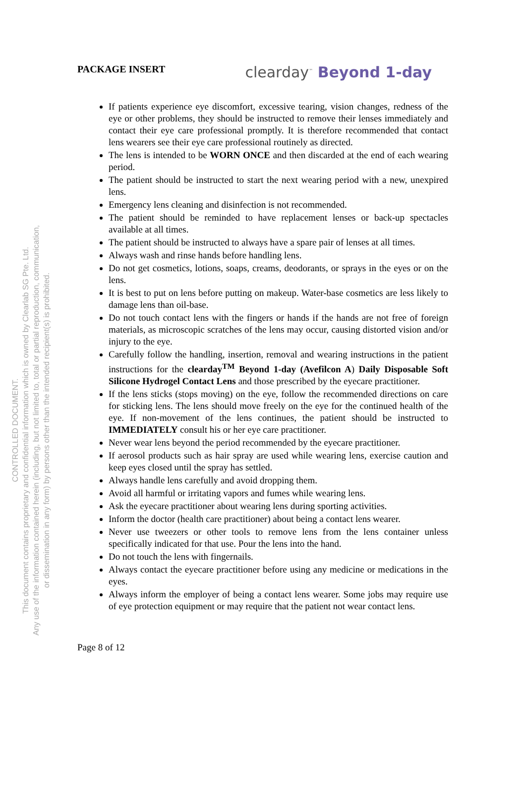CONTROLLED DOCUMENT.
This document contains proprietary and confidential information which is owned by Clearlab SG Pte. Ltd.
Any use of the information contained herein (including, but not limited to, total or partial reproduction, communication,
or dissemination in any form) by persons other than the intended recipient(s) is prohibited.
PACKAGE INSERT
clearday<sup>™</sup> Beyond 1-day
If patients experience eye discomfort, excessive tearing, vision changes, redness of the eye or other problems, they should be instructed to remove their lenses immediately and contact their eye care professional promptly. It is therefore recommended that contact lens wearers see their eye care professional routinely as directed.
The lens is intended to be WORN ONCE and then discarded at the end of each wearing period.
The patient should be instructed to start the next wearing period with a new, unexpired lens.
Emergency lens cleaning and disinfection is not recommended.
The patient should be reminded to have replacement lenses or back-up spectacles available at all times.
The patient should be instructed to always have a spare pair of lenses at all times.
Always wash and rinse hands before handling lens.
Do not get cosmetics, lotions, soaps, creams, deodorants, or sprays in the eyes or on the lens.
It is best to put on lens before putting on makeup. Water-base cosmetics are less likely to damage lens than oil-base.
Do not touch contact lens with the fingers or hands if the hands are not free of foreign materials, as microscopic scratches of the lens may occur, causing distorted vision and/or injury to the eye.
Carefully follow the handling, insertion, removal and wearing instructions in the patient instructions for the clearday<sup>TM</sup> Beyond 1-day (Avefilcon A) Daily Disposable Soft Silicone Hydrogel Contact Lens and those prescribed by the eyecare practitioner.
If the lens sticks (stops moving) on the eye, follow the recommended directions on care for sticking lens. The lens should move freely on the eye for the continued health of the eye. If non-movement of the lens continues, the patient should be instructed to IMMEDIATELY consult his or her eye care practitioner.
Never wear lens beyond the period recommended by the eyecare practitioner.
If aerosol products such as hair spray are used while wearing lens, exercise caution and keep eyes closed until the spray has settled.
Always handle lens carefully and avoid dropping them.
Avoid all harmful or irritating vapors and fumes while wearing lens.
Ask the eyecare practitioner about wearing lens during sporting activities.
Inform the doctor (health care practitioner) about being a contact lens wearer.
Never use tweezers or other tools to remove lens from the lens container unless specifically indicated for that use. Pour the lens into the hand.
Do not touch the lens with fingernails.
Always contact the eyecare practitioner before using any medicine or medications in the eyes.
Always inform the employer of being a contact lens wearer. Some jobs may require use of eye protection equipment or may require that the patient not wear contact lens.
Page 8 of 12